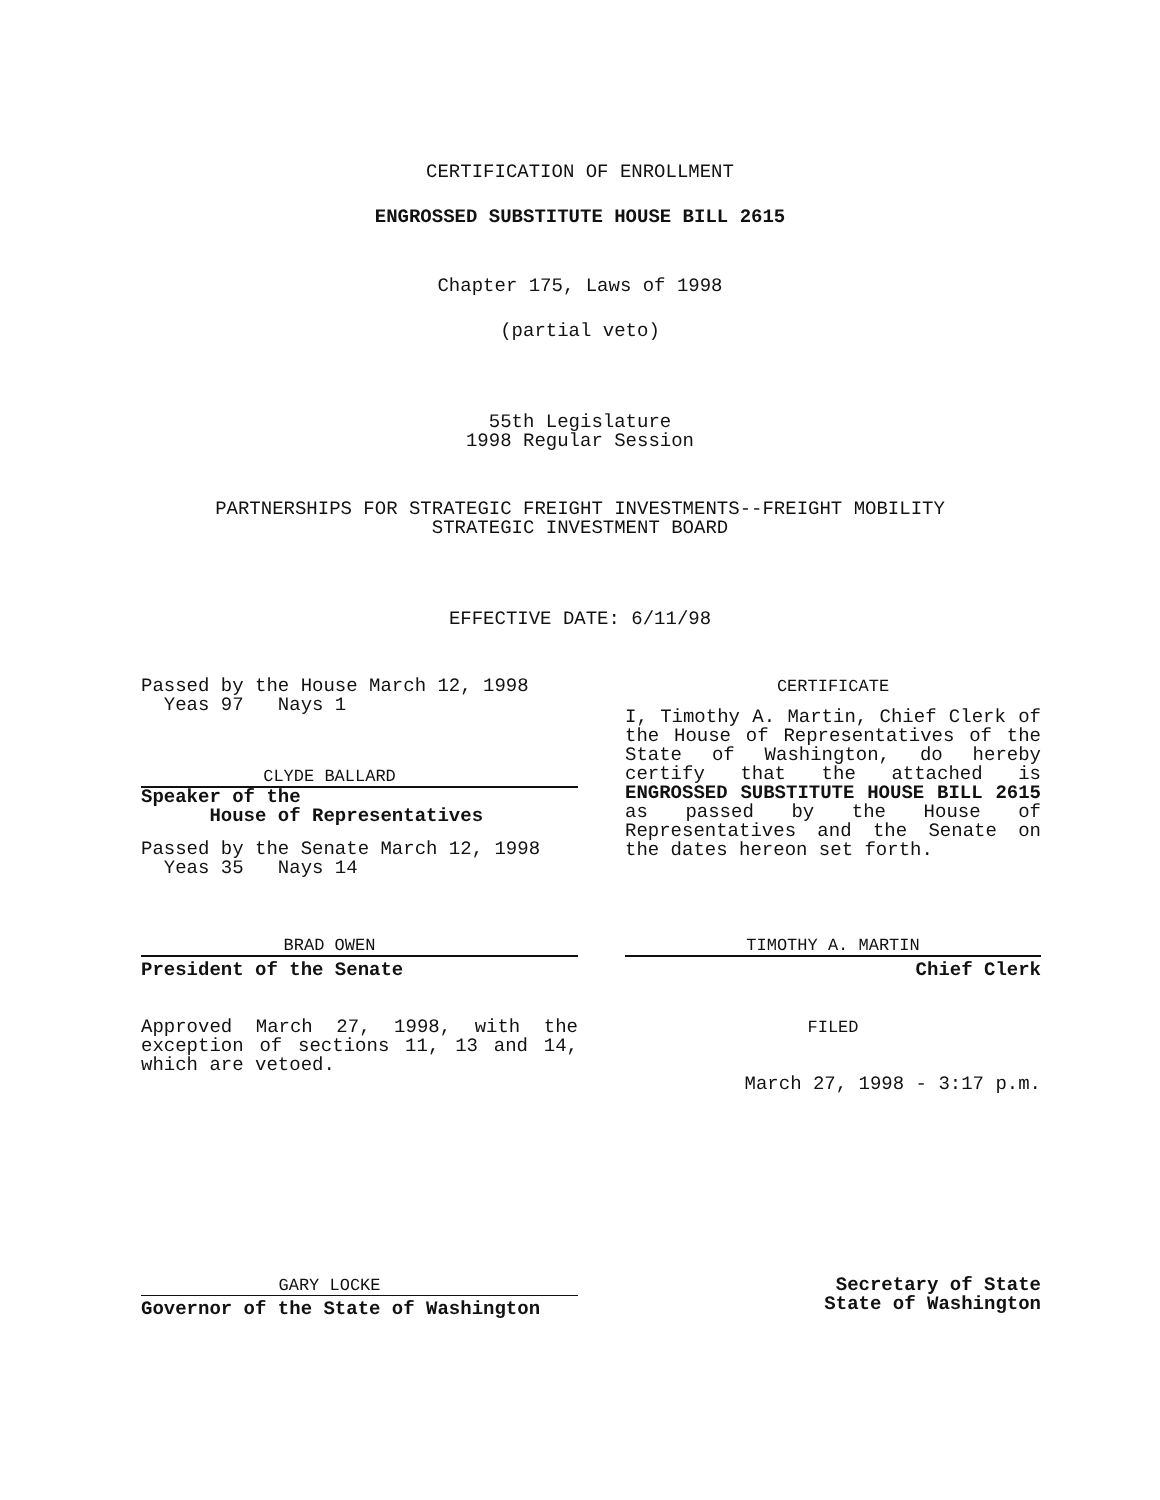CERTIFICATION OF ENROLLMENT
ENGROSSED SUBSTITUTE HOUSE BILL 2615
Chapter 175, Laws of 1998
(partial veto)
55th Legislature
1998 Regular Session
PARTNERSHIPS FOR STRATEGIC FREIGHT INVESTMENTS--FREIGHT MOBILITY
STRATEGIC INVESTMENT BOARD
EFFECTIVE DATE: 6/11/98
Passed by the House March 12, 1998
Yeas 97 Nays 1
CLYDE BALLARD
Speaker of the
House of Representatives
Passed by the Senate March 12, 1998
Yeas 35 Nays 14
BRAD OWEN
President of the Senate
Approved March 27, 1998, with the exception of sections 11, 13 and 14, which are vetoed.
CERTIFICATE
I, Timothy A. Martin, Chief Clerk of the House of Representatives of the State of Washington, do hereby certify that the attached is ENGROSSED SUBSTITUTE HOUSE BILL 2615 as passed by the House of Representatives and the Senate on the dates hereon set forth.
TIMOTHY A. MARTIN
Chief Clerk
FILED
March 27, 1998 - 3:17 p.m.
GARY LOCKE
Governor of the State of Washington
Secretary of State
State of Washington